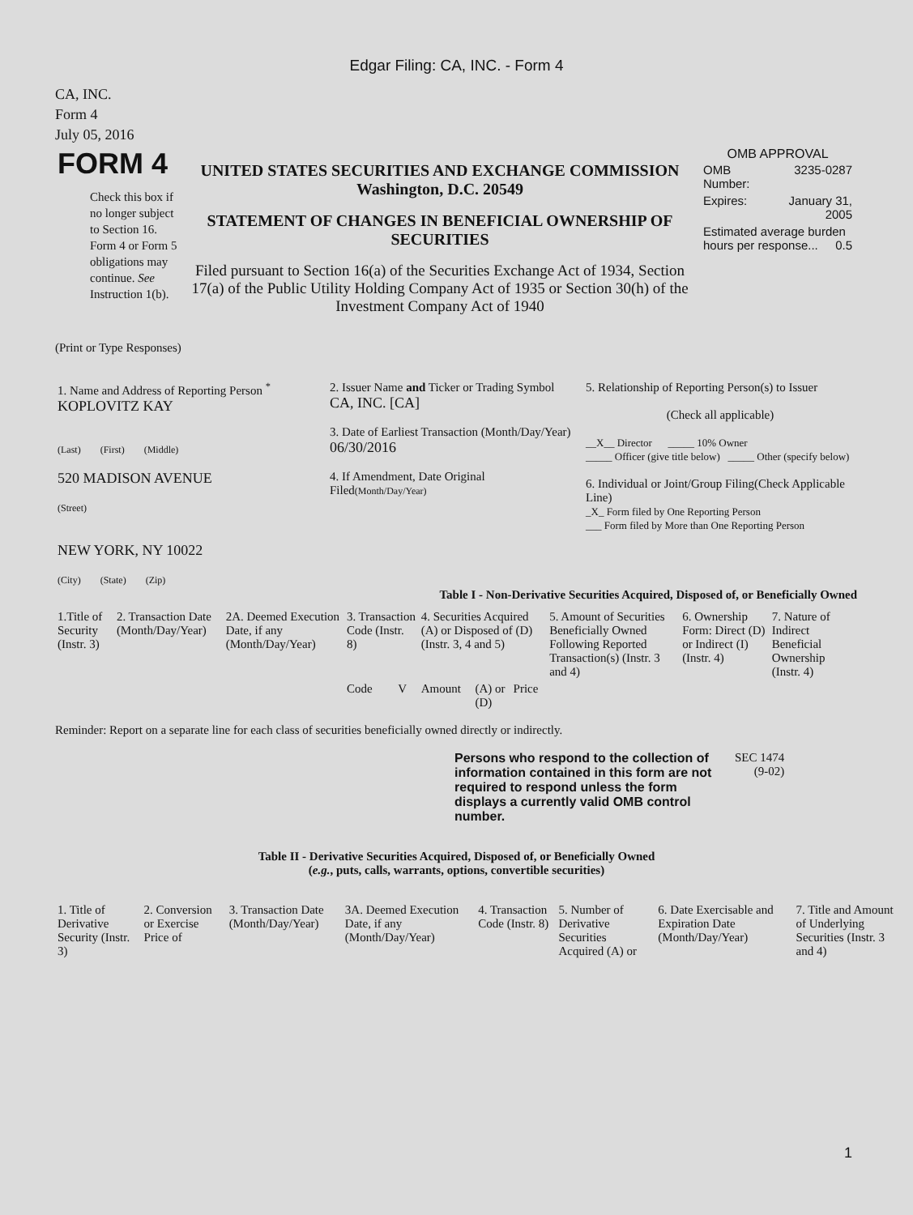Edgar Filing: CA, INC. - Form 4
CA, INC.
Form 4
July 05, 2016
| FORM 4 Check this box if no longer subject to Section 16. Form 4 or Form 5 obligations may continue. See Instruction 1(b). | UNITED STATES SECURITIES AND EXCHANGE COMMISSION Washington, D.C. 20549 STATEMENT OF CHANGES IN BENEFICIAL OWNERSHIP OF SECURITIES Filed pursuant to Section 16(a) of the Securities Exchange Act of 1934, Section 17(a) of the Public Utility Holding Company Act of 1935 or Section 30(h) of the Investment Company Act of 1940 | OMB APPROVAL / OMB Number: / 3235-0287 / / Expires: / January 31, 2005 / / Estimated average burden hours per response... 0.5 / / |
(Print or Type Responses)
| 1. Name and Address of Reporting Person <sup>*</sup> KOPLOVITZ KAY (Last) (First) (Middle) 520 MADISON AVENUE (Street) NEW YORK, NY 10022 (City) (State) (Zip) | 2. Issuer Name and Ticker or Trading Symbol CA, INC. [CA] 3. Date of Earliest Transaction (Month/Day/Year) 06/30/2016 4. If Amendment, Date Original Filed (Month/Day/Year) | 5. Relationship of Reporting Person(s) to Issuer (Check all applicable) __X__ Director _____ 10% Owner _____ Officer (give title below) _____ Other (specify below) 6. Individual or Joint/Group Filing(Check Applicable Line) _X_ Form filed by One Reporting Person ___ Form filed by More than One Reporting Person |
Table I - Non-Derivative Securities Acquired, Disposed of, or Beneficially Owned
| 1.Title of Security (Instr. 3) | 2. Transaction Date (Month/Day/Year) | 2A. Deemed Execution Date, if any (Month/Day/Year) | 3. Transaction Code (Instr. 8) | | 4. Securities Acquired (A) or Disposed of (D) (Instr. 3, 4 and 5) | | | 5. Amount of Securities Beneficially Owned Following Reported Transaction(s) (Instr. 3 and 4) | 6. Ownership Form: Direct (D) or Indirect (I) (Instr. 4) | 7. Nature of Indirect Beneficial Ownership (Instr. 4) |
| --- | --- | --- | --- | --- | --- | --- | --- | --- | --- | --- |
| | | | Code | V | Amount | (A) or (D) | Price | | | |
Reminder: Report on a separate line for each class of securities beneficially owned directly or indirectly.
| Persons who respond to the collection of information contained in this form are not required to respond unless the form displays a currently valid OMB control number. | SEC 1474 (9-02) |
Table II - Derivative Securities Acquired, Disposed of, or Beneficially Owned
(e.g., puts, calls, warrants, options, convertible securities)
| 1. Title of Derivative Security (Instr. 3) | 2. Conversion or Exercise Price of | 3. Transaction Date (Month/Day/Year) | 3A. Deemed Execution Date, if any (Month/Day/Year) | 4. Transaction Code (Instr. 8) | 5. Number of Derivative Securities Acquired (A) or | 6. Date Exercisable and Expiration Date (Month/Day/Year) | 7. Title and Amount of Underlying Securities (Instr. 3 and 4) |
1